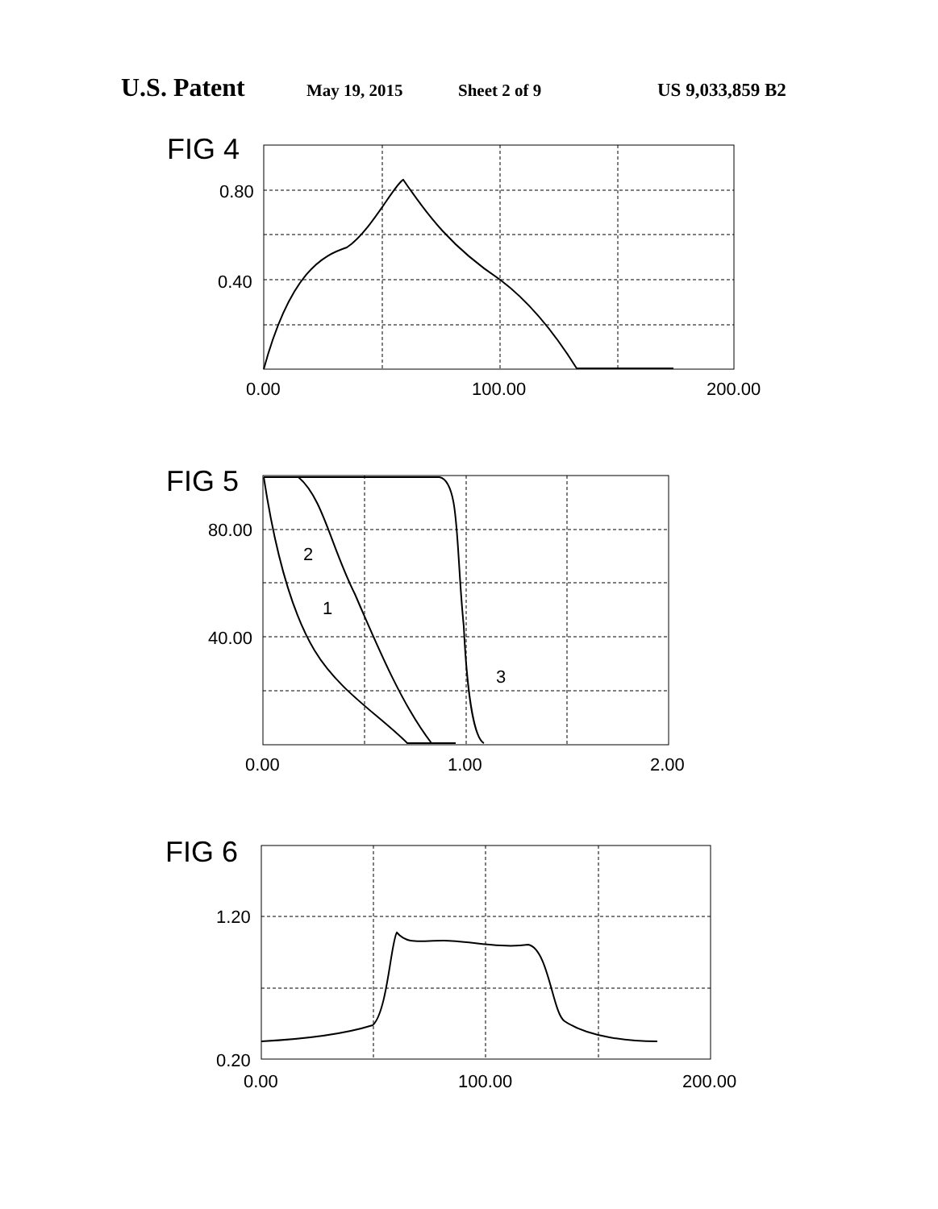U.S. Patent May 19, 2015 Sheet 2 of 9 US 9,033,859 B2
FIG 4
0.80
0.40
0.00
100.00
200.00
FIG 5
80.00
40.00
2
1
3
0.00
1.00
2.00
FIG 6
1.20
0.20
0.00
100.00
200.00